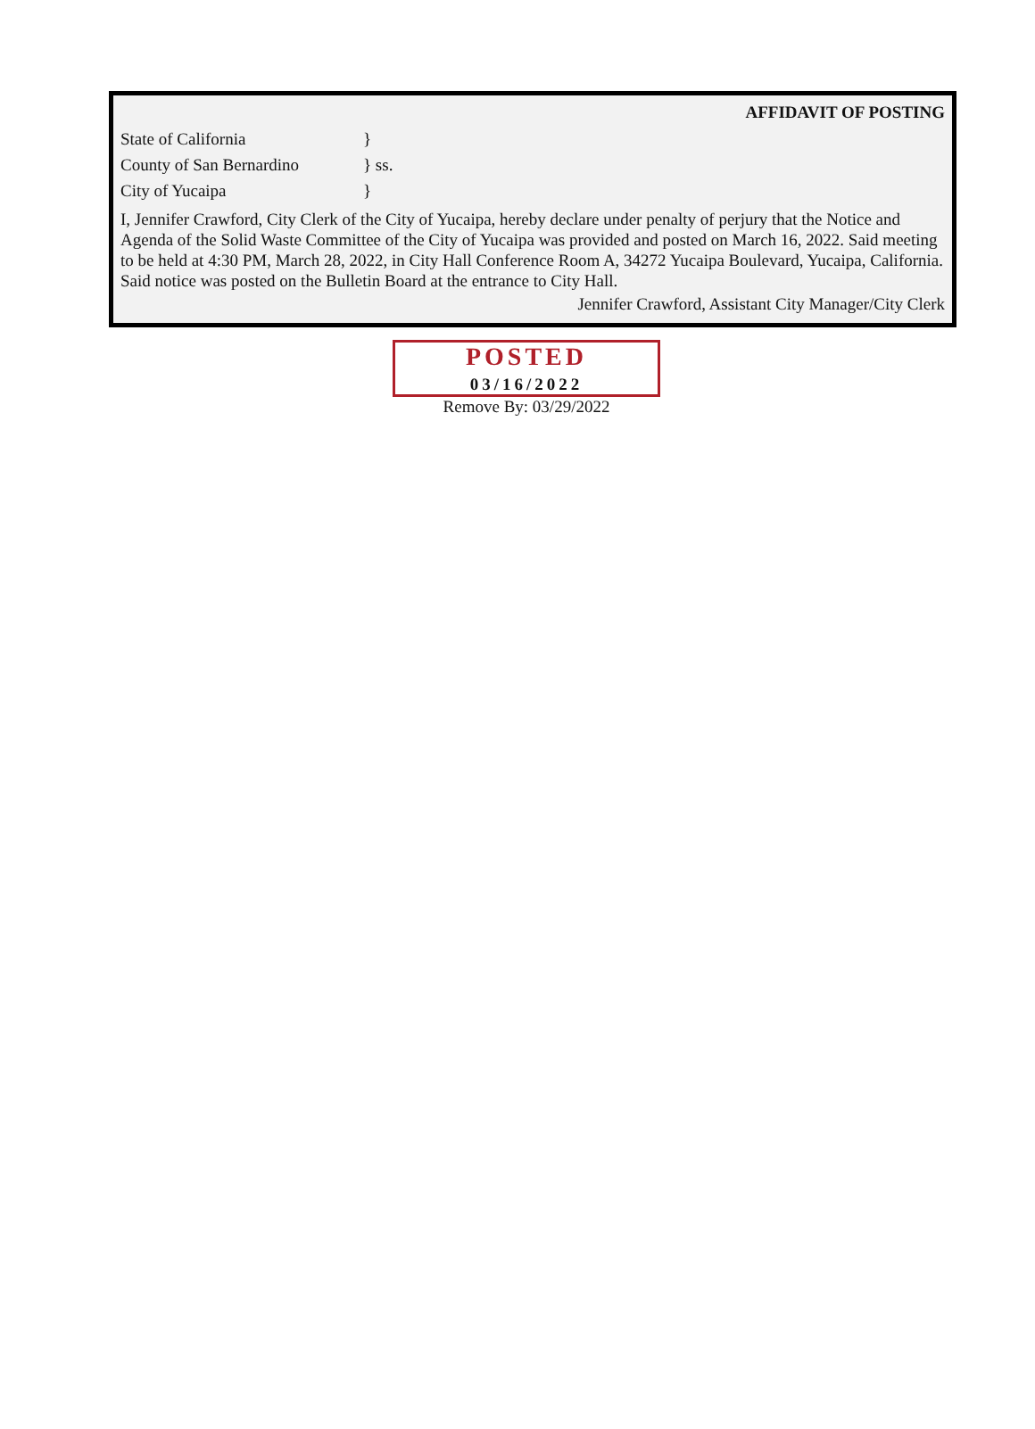AFFIDAVIT OF POSTING
State of California }
County of San Bernardino } ss.
City of Yucaipa }
I, Jennifer Crawford, City Clerk of the City of Yucaipa, hereby declare under penalty of perjury that the Notice and Agenda of the Solid Waste Committee of the City of Yucaipa was provided and posted on March 16, 2022. Said meeting to be held at 4:30 PM, March 28, 2022, in City Hall Conference Room A, 34272 Yucaipa Boulevard, Yucaipa, California. Said notice was posted on the Bulletin Board at the entrance to City Hall.
Jennifer Crawford, Assistant City Manager/City Clerk
POSTED
03/16/2022
Remove By: 03/29/2022